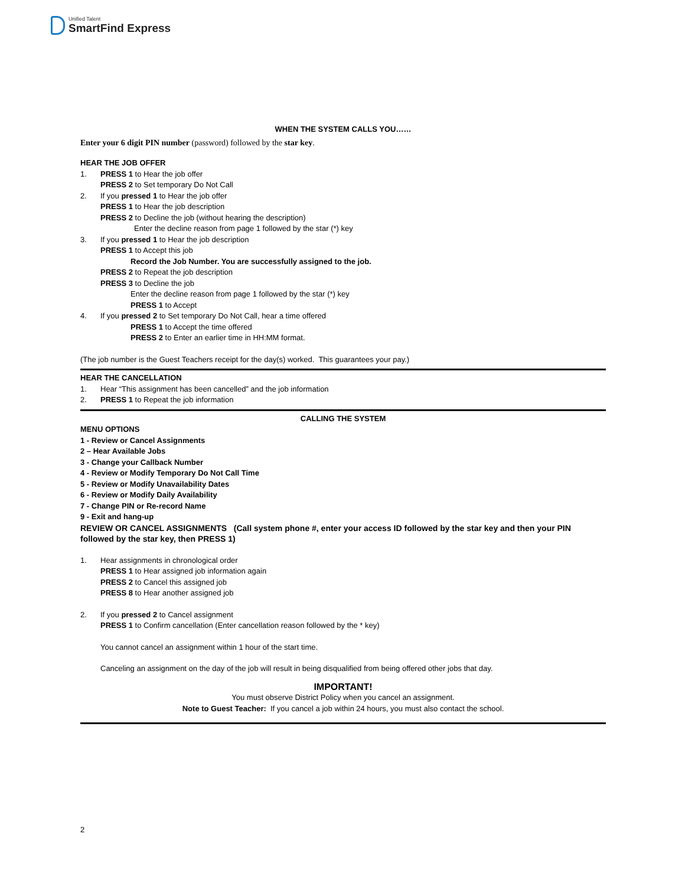Unified Talent
SmartFind Express
WHEN THE SYSTEM CALLS YOU……
Enter your 6 digit PIN number (password) followed by the star key.
HEAR THE JOB OFFER
1. PRESS 1 to Hear the job offer
PRESS 2 to Set temporary Do Not Call
2. If you pressed 1 to Hear the job offer
PRESS 1 to Hear the job description
PRESS 2 to Decline the job (without hearing the description)
Enter the decline reason from page 1 followed by the star (*) key
3. If you pressed 1 to Hear the job description
PRESS 1 to Accept this job
Record the Job Number. You are successfully assigned to the job.
PRESS 2 to Repeat the job description
PRESS 3 to Decline the job
Enter the decline reason from page 1 followed by the star (*) key
PRESS 1 to Accept
4. If you pressed 2 to Set temporary Do Not Call, hear a time offered
PRESS 1 to Accept the time offered
PRESS 2 to Enter an earlier time in HH:MM format.
(The job number is the Guest Teachers receipt for the day(s) worked. This guarantees your pay.)
HEAR THE CANCELLATION
1. Hear “This assignment has been cancelled” and the job information
2. PRESS 1 to Repeat the job information
CALLING THE SYSTEM
MENU OPTIONS
1 - Review or Cancel Assignments
2 – Hear Available Jobs
3 - Change your Callback Number
4 - Review or Modify Temporary Do Not Call Time
5 - Review or Modify Unavailability Dates
6 - Review or Modify Daily Availability
7 - Change PIN or Re-record Name
9 - Exit and hang-up
REVIEW OR CANCEL ASSIGNMENTS (Call system phone #, enter your access ID followed by the star key and then your PIN followed by the star key, then PRESS 1)
1. Hear assignments in chronological order
PRESS 1 to Hear assigned job information again
PRESS 2 to Cancel this assigned job
PRESS 8 to Hear another assigned job
2. If you pressed 2 to Cancel assignment
PRESS 1 to Confirm cancellation (Enter cancellation reason followed by the * key)
You cannot cancel an assignment within 1 hour of the start time.
Canceling an assignment on the day of the job will result in being disqualified from being offered other jobs that day.
IMPORTANT!
You must observe District Policy when you cancel an assignment.
Note to Guest Teacher: If you cancel a job within 24 hours, you must also contact the school.
2